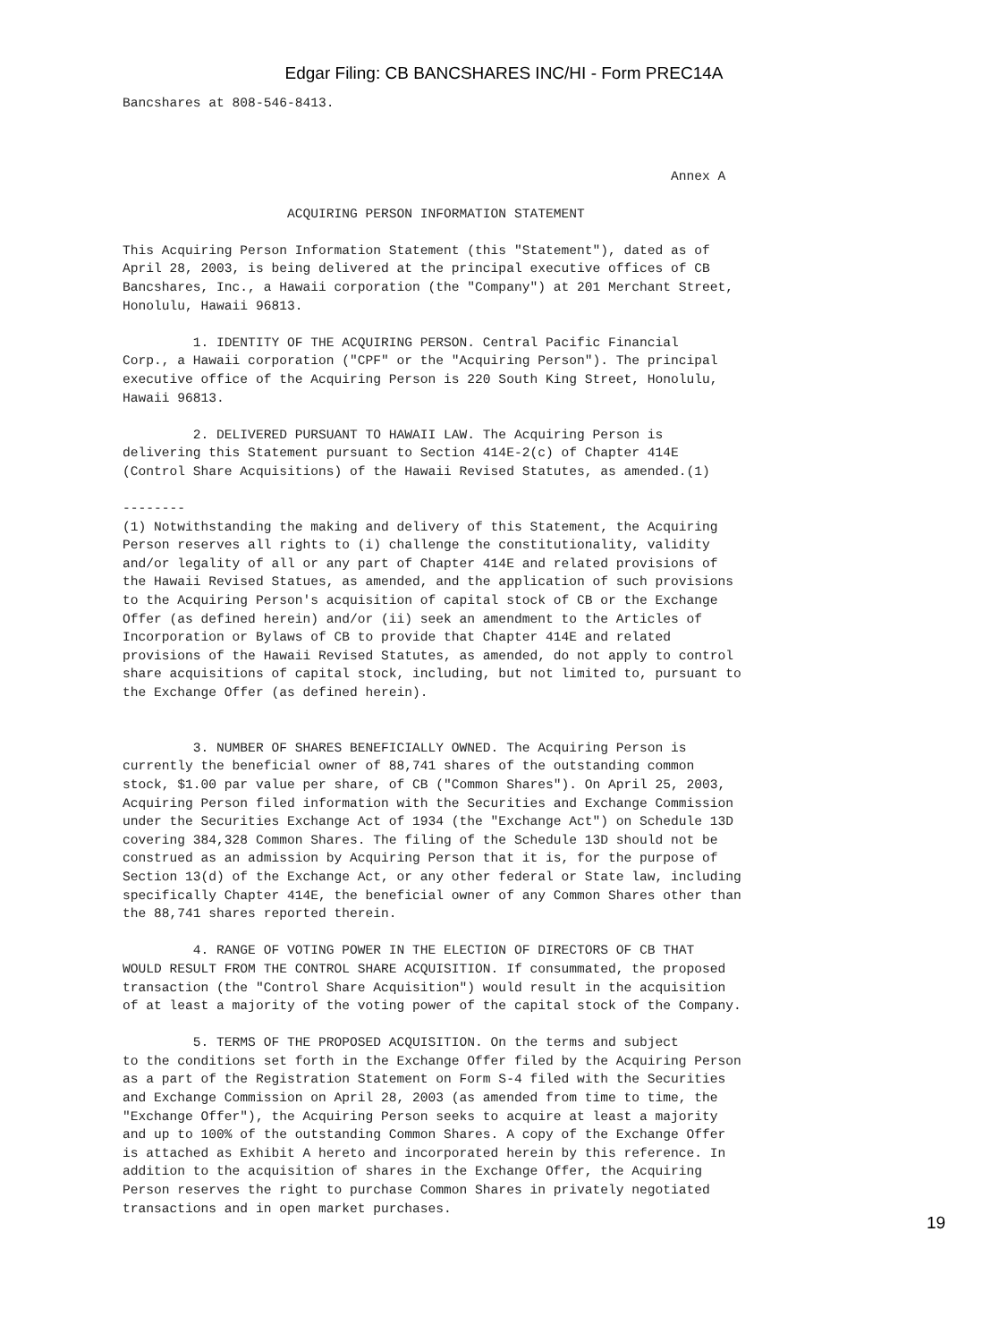Edgar Filing: CB BANCSHARES INC/HI - Form PREC14A
Bancshares at 808-546-8413.



                                                                      Annex A

                     ACQUIRING PERSON INFORMATION STATEMENT

This Acquiring Person Information Statement (this "Statement"), dated as of
April 28, 2003, is being delivered at the principal executive offices of CB
Bancshares, Inc., a Hawaii corporation (the "Company") at 201 Merchant Street,
Honolulu, Hawaii 96813.

         1. IDENTITY OF THE ACQUIRING PERSON. Central Pacific Financial
Corp., a Hawaii corporation ("CPF" or the "Acquiring Person"). The principal
executive office of the Acquiring Person is 220 South King Street, Honolulu,
Hawaii 96813.

         2. DELIVERED PURSUANT TO HAWAII LAW. The Acquiring Person is
delivering this Statement pursuant to Section 414E-2(c) of Chapter 414E
(Control Share Acquisitions) of the Hawaii Revised Statutes, as amended.(1)

--------
(1) Notwithstanding the making and delivery of this Statement, the Acquiring
Person reserves all rights to (i) challenge the constitutionality, validity
and/or legality of all or any part of Chapter 414E and related provisions of
the Hawaii Revised Statues, as amended, and the application of such provisions
to the Acquiring Person's acquisition of capital stock of CB or the Exchange
Offer (as defined herein) and/or (ii) seek an amendment to the Articles of
Incorporation or Bylaws of CB to provide that Chapter 414E and related
provisions of the Hawaii Revised Statutes, as amended, do not apply to control
share acquisitions of capital stock, including, but not limited to, pursuant to
the Exchange Offer (as defined herein).


         3. NUMBER OF SHARES BENEFICIALLY OWNED. The Acquiring Person is
currently the beneficial owner of 88,741 shares of the outstanding common
stock, $1.00 par value per share, of CB ("Common Shares"). On April 25, 2003,
Acquiring Person filed information with the Securities and Exchange Commission
under the Securities Exchange Act of 1934 (the "Exchange Act") on Schedule 13D
covering 384,328 Common Shares. The filing of the Schedule 13D should not be
construed as an admission by Acquiring Person that it is, for the purpose of
Section 13(d) of the Exchange Act, or any other federal or State law, including
specifically Chapter 414E, the beneficial owner of any Common Shares other than
the 88,741 shares reported therein.

         4. RANGE OF VOTING POWER IN THE ELECTION OF DIRECTORS OF CB THAT
WOULD RESULT FROM THE CONTROL SHARE ACQUISITION. If consummated, the proposed
transaction (the "Control Share Acquisition") would result in the acquisition
of at least a majority of the voting power of the capital stock of the Company.

         5. TERMS OF THE PROPOSED ACQUISITION. On the terms and subject
to the conditions set forth in the Exchange Offer filed by the Acquiring Person
as a part of the Registration Statement on Form S-4 filed with the Securities
and Exchange Commission on April 28, 2003 (as amended from time to time, the
"Exchange Offer"), the Acquiring Person seeks to acquire at least a majority
and up to 100% of the outstanding Common Shares. A copy of the Exchange Offer
is attached as Exhibit A hereto and incorporated herein by this reference. In
addition to the acquisition of shares in the Exchange Offer, the Acquiring
Person reserves the right to purchase Common Shares in privately negotiated
transactions and in open market purchases.
19